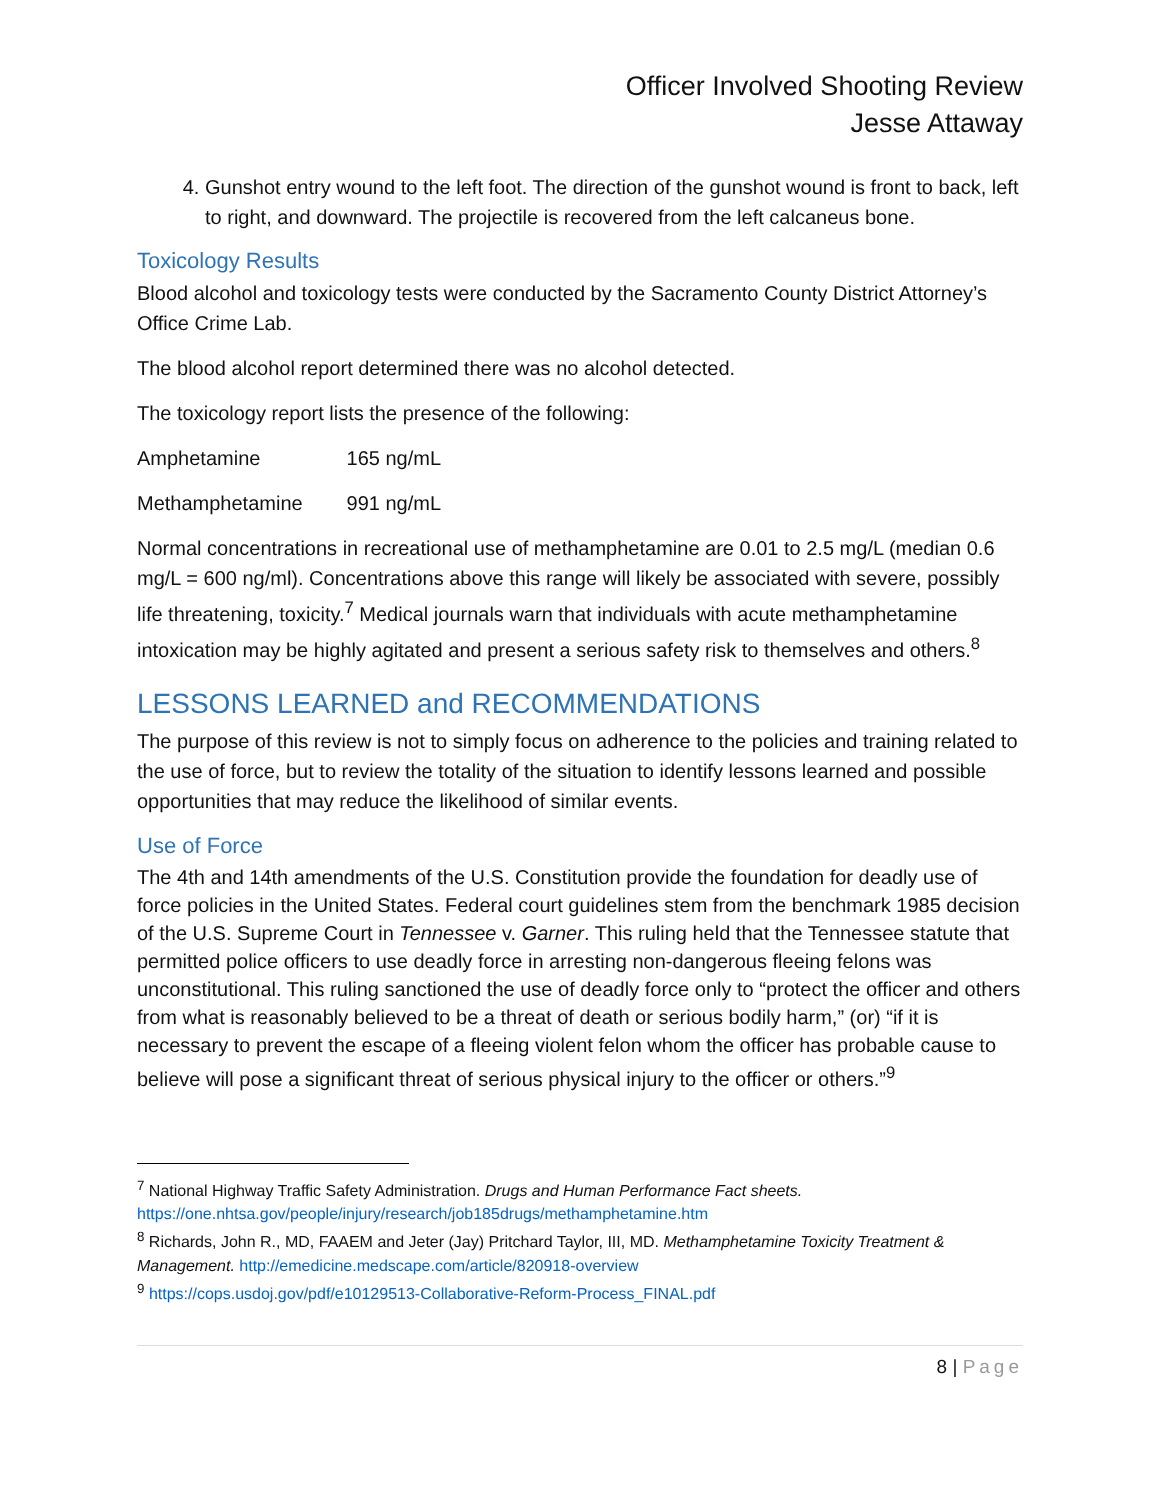Officer Involved Shooting Review
Jesse Attaway
4. Gunshot entry wound to the left foot. The direction of the gunshot wound is front to back, left to right, and downward. The projectile is recovered from the left calcaneus bone.
Toxicology Results
Blood alcohol and toxicology tests were conducted by the Sacramento County District Attorney’s Office Crime Lab.
The blood alcohol report determined there was no alcohol detected.
The toxicology report lists the presence of the following:
Amphetamine 165 ng/mL
Methamphetamine 991 ng/mL
Normal concentrations in recreational use of methamphetamine are 0.01 to 2.5 mg/L (median 0.6 mg/L = 600 ng/ml). Concentrations above this range will likely be associated with severe, possibly life threatening, toxicity.<sup>7</sup> Medical journals warn that individuals with acute methamphetamine intoxication may be highly agitated and present a serious safety risk to themselves and others.<sup>8</sup>
LESSONS LEARNED and RECOMMENDATIONS
The purpose of this review is not to simply focus on adherence to the policies and training related to the use of force, but to review the totality of the situation to identify lessons learned and possible opportunities that may reduce the likelihood of similar events.
Use of Force
The 4th and 14th amendments of the U.S. Constitution provide the foundation for deadly use of force policies in the United States. Federal court guidelines stem from the benchmark 1985 decision of the U.S. Supreme Court in Tennessee v. Garner. This ruling held that the Tennessee statute that permitted police officers to use deadly force in arresting non-dangerous fleeing felons was unconstitutional. This ruling sanctioned the use of deadly force only to “protect the officer and others from what is reasonably believed to be a threat of death or serious bodily harm,” (or) “if it is necessary to prevent the escape of a fleeing violent felon whom the officer has probable cause to believe will pose a significant threat of serious physical injury to the officer or others.”<sup>9</sup>
<sup>7</sup> National Highway Traffic Safety Administration. Drugs and Human Performance Fact sheets. https://one.nhtsa.gov/people/injury/research/job185drugs/methamphetamine.htm
<sup>8</sup> Richards, John R., MD, FAAEM and Jeter (Jay) Pritchard Taylor, III, MD. Methamphetamine Toxicity Treatment & Management. http://emedicine.medscape.com/article/820918-overview
<sup>9</sup> https://cops.usdoj.gov/pdf/e10129513-Collaborative-Reform-Process_FINAL.pdf
8 | Page